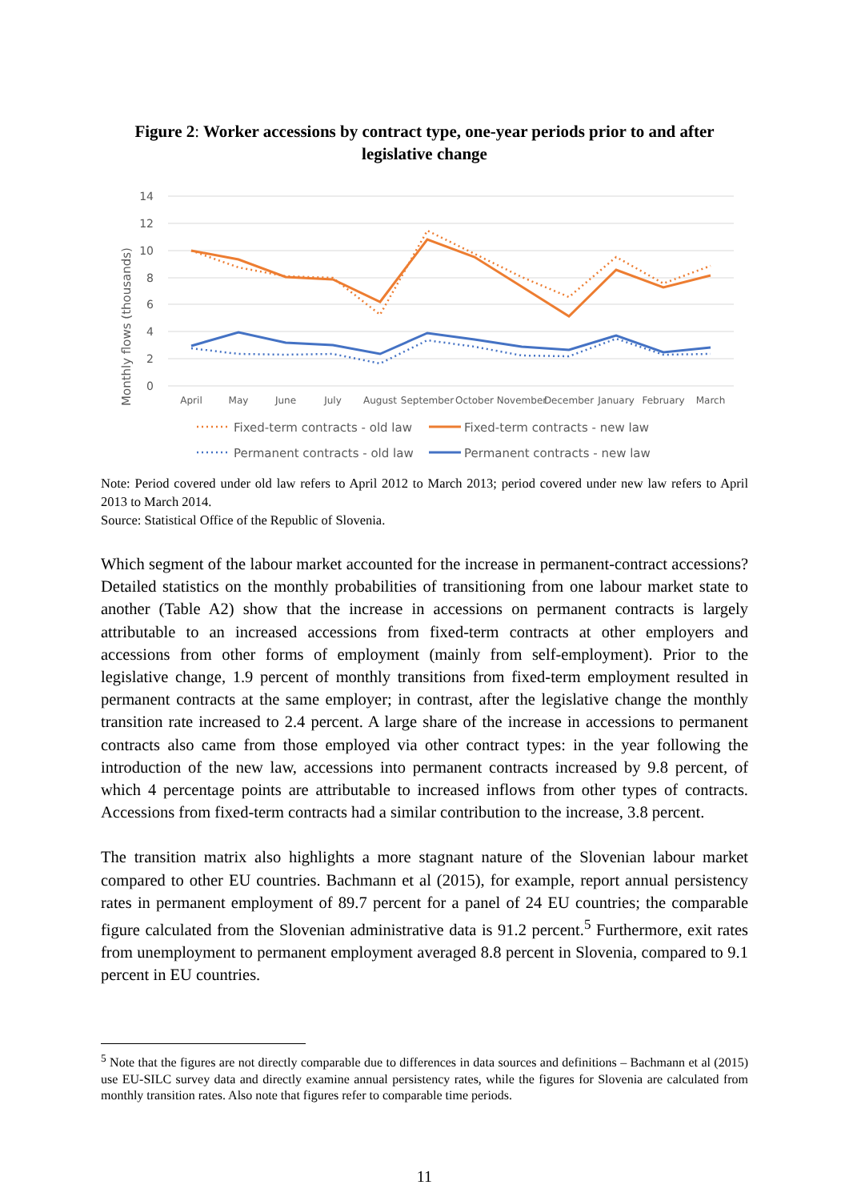Figure 2: Worker accessions by contract type, one-year periods prior to and after legislative change
14
12
10
8
6
4
2
0
Monthly flows (thousands)
April
May
June
July
August
September
October
November
December
January
February
March
Fixed-term contracts - old law
Fixed-term contracts - new law
Permanent contracts - old law
Permanent contracts - new law
Note: Period covered under old law refers to April 2012 to March 2013; period covered under new law refers to April 2013 to March 2014.
Source: Statistical Office of the Republic of Slovenia.
Which segment of the labour market accounted for the increase in permanent-contract accessions? Detailed statistics on the monthly probabilities of transitioning from one labour market state to another (Table A2) show that the increase in accessions on permanent contracts is largely attributable to an increased accessions from fixed-term contracts at other employers and accessions from other forms of employment (mainly from self-employment). Prior to the legislative change, 1.9 percent of monthly transitions from fixed-term employment resulted in permanent contracts at the same employer; in contrast, after the legislative change the monthly transition rate increased to 2.4 percent. A large share of the increase in accessions to permanent contracts also came from those employed via other contract types: in the year following the introduction of the new law, accessions into permanent contracts increased by 9.8 percent, of which 4 percentage points are attributable to increased inflows from other types of contracts. Accessions from fixed-term contracts had a similar contribution to the increase, 3.8 percent.
The transition matrix also highlights a more stagnant nature of the Slovenian labour market compared to other EU countries. Bachmann et al (2015), for example, report annual persistency rates in permanent employment of 89.7 percent for a panel of 24 EU countries; the comparable figure calculated from the Slovenian administrative data is 91.2 percent.<sup>5</sup> Furthermore, exit rates from unemployment to permanent employment averaged 8.8 percent in Slovenia, compared to 9.1 percent in EU countries.
<sup>5</sup> Note that the figures are not directly comparable due to differences in data sources and definitions – Bachmann et al (2015) use EU-SILC survey data and directly examine annual persistency rates, while the figures for Slovenia are calculated from monthly transition rates. Also note that figures refer to comparable time periods.
11